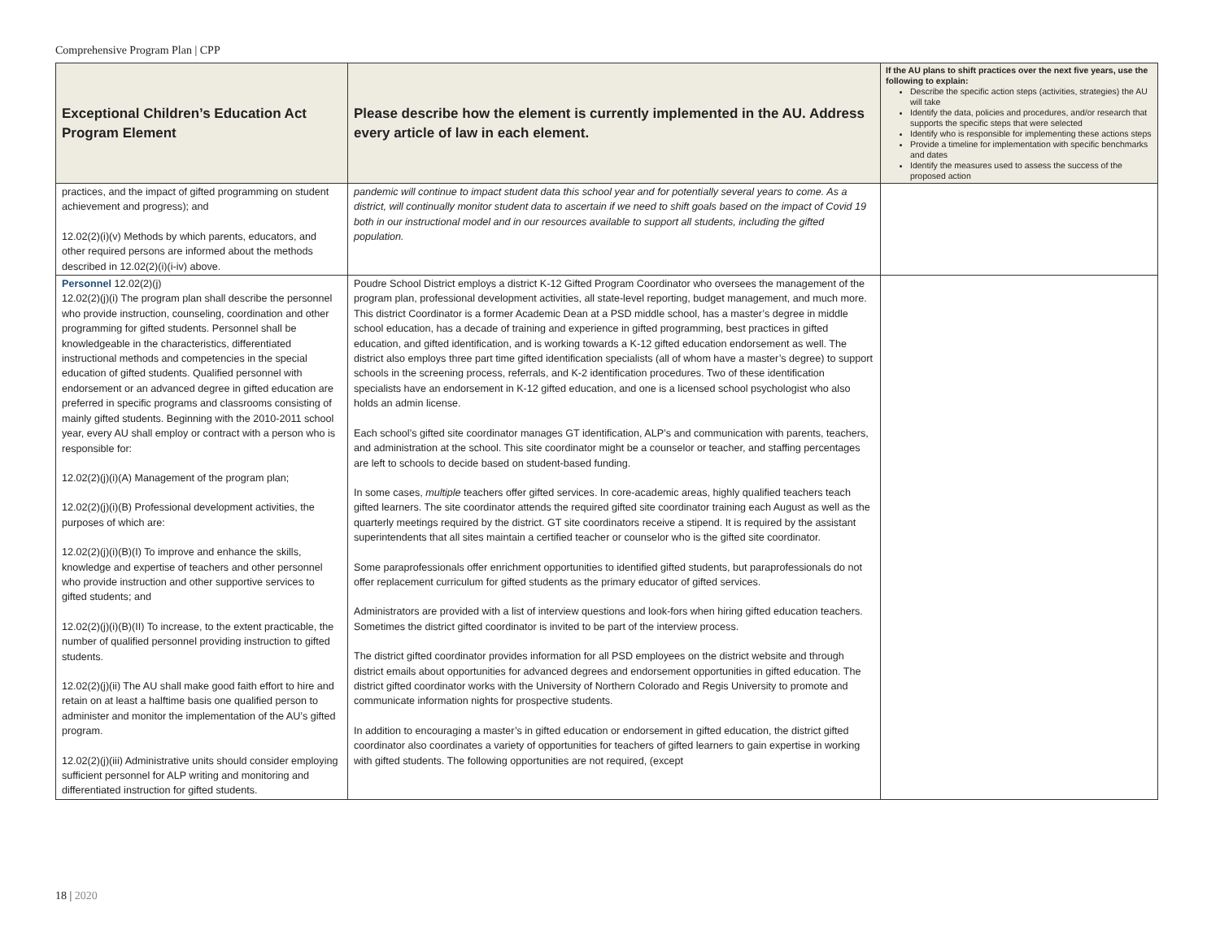Comprehensive Program Plan | CPP
| Exceptional Children’s Education Act Program Element | Please describe how the element is currently implemented in the AU. Address every article of law in each element. | If the AU plans to shift practices over the next five years, use the following to explain: Describe the specific action steps (activities, strategies) the AU will take Identify the data, policies and procedures, and/or research that supports the specific steps that were selected Identify who is responsible for implementing these actions steps Provide a timeline for implementation with specific benchmarks and dates Identify the measures used to assess the success of the proposed action |
| --- | --- | --- |
| practices, and the impact of gifted programming on student achievement and progress); and 12.02(2)(i)(v) Methods by which parents, educators, and other required persons are informed about the methods described in 12.02(2)(i)(i-iv) above. | pandemic will continue to impact student data this school year and for potentially several years to come. As a district, will continually monitor student data to ascertain if we need to shift goals based on the impact of Covid 19 both in our instructional model and in our resources available to support all students, including the gifted population. | |
| Personnel 12.02(2)(j) 12.02(2)(j)(i) The program plan shall describe the personnel who provide instruction, counseling, coordination and other programming for gifted students. Personnel shall be knowledgeable in the characteristics, differentiated instructional methods and competencies in the special education of gifted students. Qualified personnel with endorsement or an advanced degree in gifted education are preferred in specific programs and classrooms consisting of mainly gifted students. Beginning with the 2010-2011 school year, every AU shall employ or contract with a person who is responsible for: 12.02(2)(j)(i)(A) Management of the program plan; 12.02(2)(j)(i)(B) Professional development activities, the purposes of which are: 12.02(2)(j)(i)(B)(I) To improve and enhance the skills, knowledge and expertise of teachers and other personnel who provide instruction and other supportive services to gifted students; and 12.02(2)(j)(i)(B)(II) To increase, to the extent practicable, the number of qualified personnel providing instruction to gifted students. 12.02(2)(j)(ii) The AU shall make good faith effort to hire and retain on at least a halftime basis one qualified person to administer and monitor the implementation of the AU’s gifted program. 12.02(2)(j)(iii) Administrative units should consider employing sufficient personnel for ALP writing and monitoring and differentiated instruction for gifted students. | Poudre School District employs a district K-12 Gifted Program Coordinator who oversees the management of the program plan, professional development activities, all state-level reporting, budget management, and much more. This district Coordinator is a former Academic Dean at a PSD middle school, has a master’s degree in middle school education, has a decade of training and experience in gifted programming, best practices in gifted education, and gifted identification, and is working towards a K-12 gifted education endorsement as well. The district also employs three part time gifted identification specialists (all of whom have a master’s degree) to support schools in the screening process, referrals, and K-2 identification procedures. Two of these identification specialists have an endorsement in K-12 gifted education, and one is a licensed school psychologist who also holds an admin license. Each school’s gifted site coordinator manages GT identification, ALP’s and communication with parents, teachers, and administration at the school. This site coordinator might be a counselor or teacher, and staffing percentages are left to schools to decide based on student-based funding. In some cases, multiple teachers offer gifted services. In core-academic areas, highly qualified teachers teach gifted learners. The site coordinator attends the required gifted site coordinator training each August as well as the quarterly meetings required by the district. GT site coordinators receive a stipend. It is required by the assistant superintendents that all sites maintain a certified teacher or counselor who is the gifted site coordinator. Some paraprofessionals offer enrichment opportunities to identified gifted students, but paraprofessionals do not offer replacement curriculum for gifted students as the primary educator of gifted services. Administrators are provided with a list of interview questions and look-fors when hiring gifted education teachers. Sometimes the district gifted coordinator is invited to be part of the interview process. The district gifted coordinator provides information for all PSD employees on the district website and through district emails about opportunities for advanced degrees and endorsement opportunities in gifted education. The district gifted coordinator works with the University of Northern Colorado and Regis University to promote and communicate information nights for prospective students. In addition to encouraging a master’s in gifted education or endorsement in gifted education, the district gifted coordinator also coordinates a variety of opportunities for teachers of gifted learners to gain expertise in working with gifted students. The following opportunities are not required, (except | |
18 | 2020